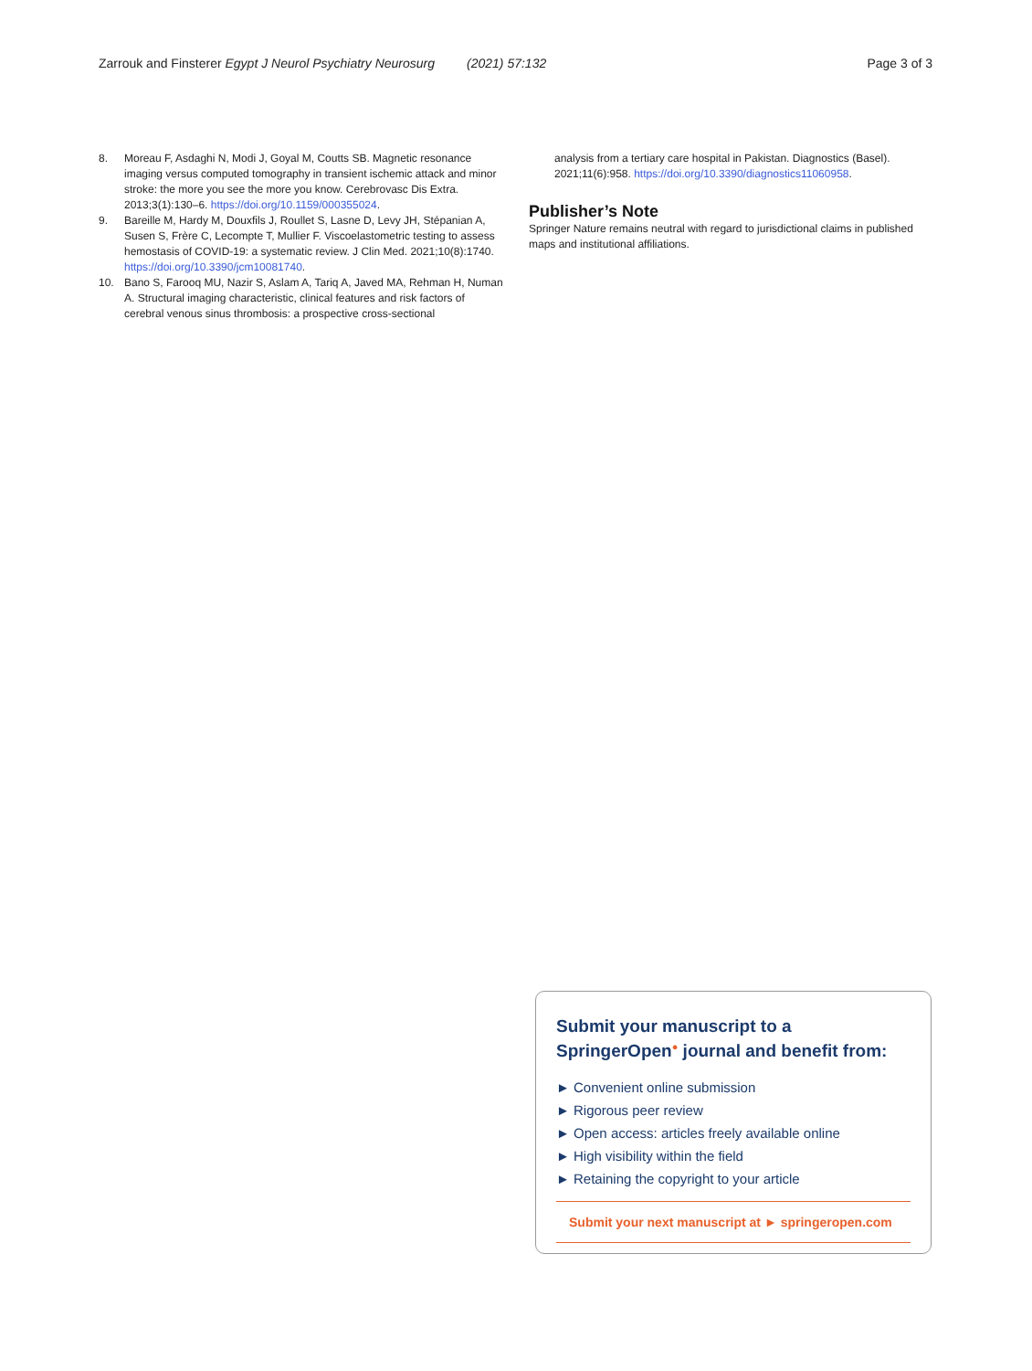Zarrouk and Finsterer Egypt J Neurol Psychiatry Neurosurg (2021) 57:132 Page 3 of 3
8. Moreau F, Asdaghi N, Modi J, Goyal M, Coutts SB. Magnetic resonance imaging versus computed tomography in transient ischemic attack and minor stroke: the more you see the more you know. Cerebrovasc Dis Extra. 2013;3(1):130–6. https://doi.org/10.1159/000355024.
9. Bareille M, Hardy M, Douxfils J, Roullet S, Lasne D, Levy JH, Stépanian A, Susen S, Frère C, Lecompte T, Mullier F. Viscoelastometric testing to assess hemostasis of COVID-19: a systematic review. J Clin Med. 2021;10(8):1740. https://doi.org/10.3390/jcm10081740.
10. Bano S, Farooq MU, Nazir S, Aslam A, Tariq A, Javed MA, Rehman H, Numan A. Structural imaging characteristic, clinical features and risk factors of cerebral venous sinus thrombosis: a prospective cross-sectional
analysis from a tertiary care hospital in Pakistan. Diagnostics (Basel). 2021;11(6):958. https://doi.org/10.3390/diagnostics11060958.
Publisher’s Note
Springer Nature remains neutral with regard to jurisdictional claims in published maps and institutional affiliations.
Submit your manuscript to a SpringerOpen<sup>●</sup> journal and benefit from:
► Convenient online submission
► Rigorous peer review
► Open access: articles freely available online
► High visibility within the field
► Retaining the copyright to your article
Submit your next manuscript at ► springeropen.com